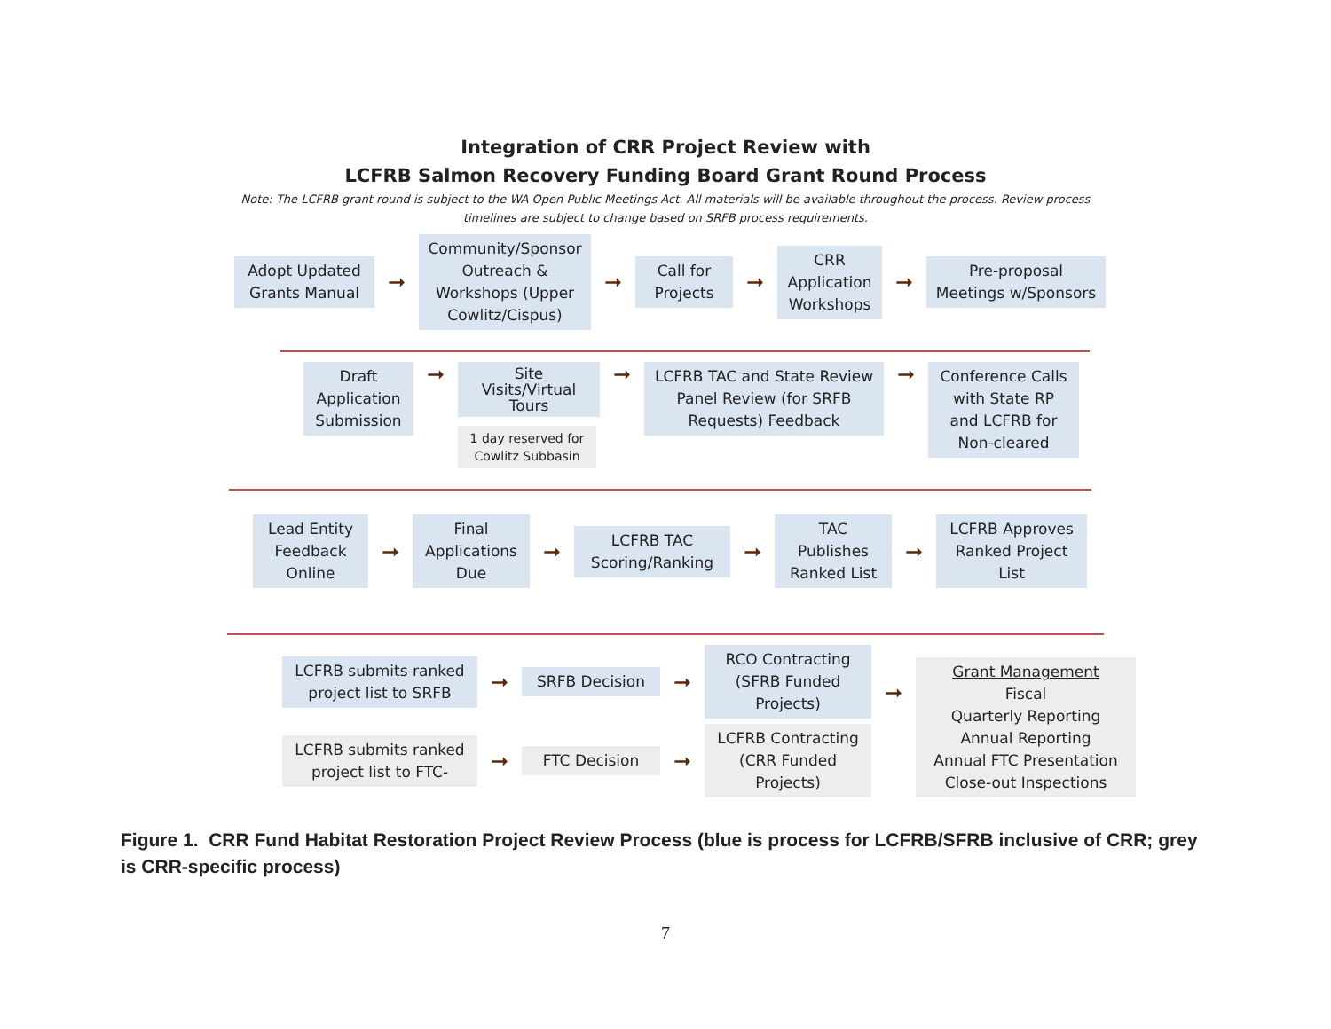Integration of CRR Project Review with
LCFRB Salmon Recovery Funding Board Grant Round Process
Note: The LCFRB grant round is subject to the WA Open Public Meetings Act. All materials will be available throughout the process. Review process timelines are subject to change based on SRFB process requirements.
Adopt Updated Grants Manual
➞
Community/Sponsor Outreach & Workshops (Upper Cowlitz/Cispus)
➞
Call for Projects
➞
CRR Application Workshops
➞
Pre-proposal Meetings w/Sponsors
Draft Application Submission
➞
Site Visits/Virtual Tours
1 day reserved for Cowlitz Subbasin
➞
LCFRB TAC and State Review Panel Review (for SRFB Requests) Feedback
➞
Conference Calls with State RP and LCFRB for Non-cleared
Lead Entity Feedback Online
➞
Final Applications Due
➞
LCFRB TAC Scoring/Ranking
➞
TAC Publishes Ranked List
➞
LCFRB Approves Ranked Project List
LCFRB submits ranked project list to SRFB
➞
SRFB Decision
➞
RCO Contracting (SFRB Funded Projects)
LCFRB submits ranked project list to FTC-
➞
FTC Decision
➞
LCFRB Contracting (CRR Funded Projects)
➞
Grant Management
Fiscal
Quarterly Reporting
Annual Reporting
Annual FTC Presentation
Close-out Inspections
Figure 1. CRR Fund Habitat Restoration Project Review Process (blue is process for LCFRB/SFRB inclusive of CRR; grey is CRR-specific process)
7